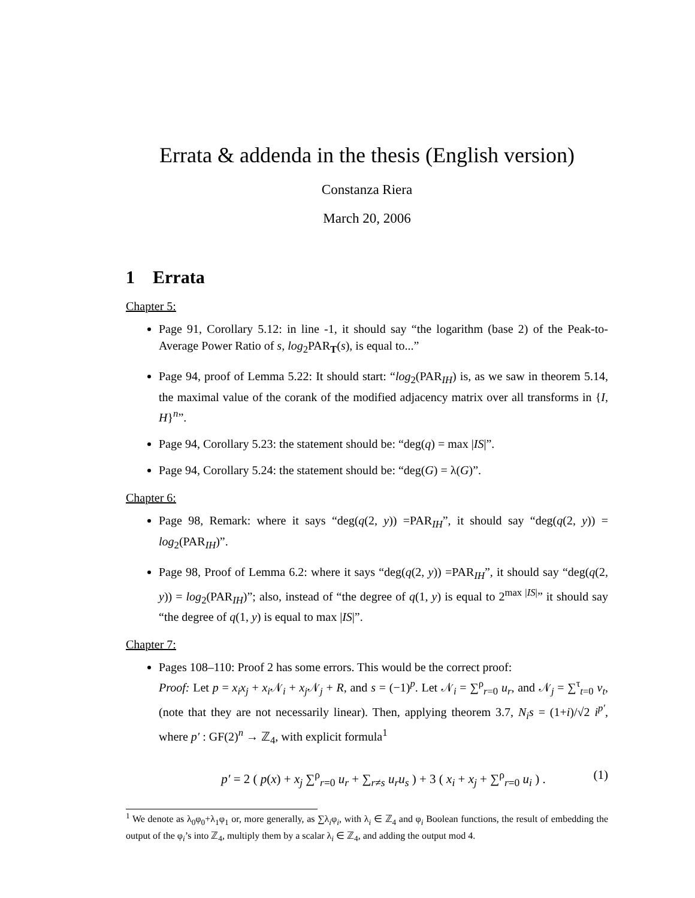Errata & addenda in the thesis (English version)
Constanza Riera
March 20, 2006
1 Errata
Chapter 5:
Page 91, Corollary 5.12: in line -1, it should say “the logarithm (base 2) of the Peak-to-Average Power Ratio of s, log<sub>2</sub>PAR<sub>T</sub>(s), is equal to...”
Page 94, proof of Lemma 5.22: It should start: “log<sub>2</sub>(PAR<sub>IH</sub>) is, as we saw in theorem 5.14, the maximal value of the corank of the modified adjacency matrix over all transforms in {I, H}<sup>n</sup>”.
Page 94, Corollary 5.23: the statement should be: “deg(q) = max |IS|”.
Page 94, Corollary 5.24: the statement should be: “deg(G) = λ(G)”.
Chapter 6:
Page 98, Remark: where it says “deg(q(2, y)) =PAR<sub>IH</sub>”, it should say “deg(q(2, y)) = log<sub>2</sub>(PAR<sub>IH</sub>)”.
Page 98, Proof of Lemma 6.2: where it says “deg(q(2, y)) =PAR<sub>IH</sub>”, it should say “deg(q(2, y)) = log<sub>2</sub>(PAR<sub>IH</sub>)”; also, instead of “the degree of q(1, y) is equal to 2<sup>max |IS|</sup>” it should say “the degree of q(1, y) is equal to max |IS|”.
Chapter 7:
Pages 108–110: Proof 2 has some errors. This would be the correct proof:
Proof: Let p = x<sub>i</sub>x<sub>j</sub> + x<sub>i</sub> 𝒩<sub>i</sub> + x<sub>j</sub> 𝒩<sub>j</sub> + R, and s = (−1)<sup>p</sup>. Let 𝒩<sub>i</sub> = ∑<sup>ρ</sup><sub>r=0</sub> u<sub>r</sub>, and 𝒩<sub>j</sub> = ∑<sup>τ</sup><sub>t=0</sub> v<sub>t</sub>, (note that they are not necessarily linear). Then, applying theorem 3.7, N<sub>i</sub>s = (1+i)/√2 i<sup>p′</sup>, where p′ : GF(2)<sup>n</sup> → ℤ<sub>4</sub>, with explicit formula<sup>1</sup>
p′ = 2 ( p(x) + x<sub>j</sub> ∑<sup>ρ</sup><sub>r=0</sub> u<sub>r</sub> + ∑<sub>r≠s</sub> u<sub>r</sub>u<sub>s</sub> ) + 3 ( x<sub>i</sub> + x<sub>j</sub> + ∑<sup>ρ</sup><sub>r=0</sub> u<sub>i</sub> ) . (1)
<sup>1</sup> We denote as λ<sub>0</sub>φ<sub>0</sub>+λ<sub>1</sub>φ<sub>1</sub> or, more generally, as ∑λ<sub>i</sub>φ<sub>i</sub>, with λ<sub>i</sub> ∈ ℤ<sub>4</sub> and φ<sub>i</sub> Boolean functions, the result of embedding the output of the φ<sub>i</sub>’s into ℤ<sub>4</sub>, multiply them by a scalar λ<sub>i</sub> ∈ ℤ<sub>4</sub>, and adding the output mod 4.